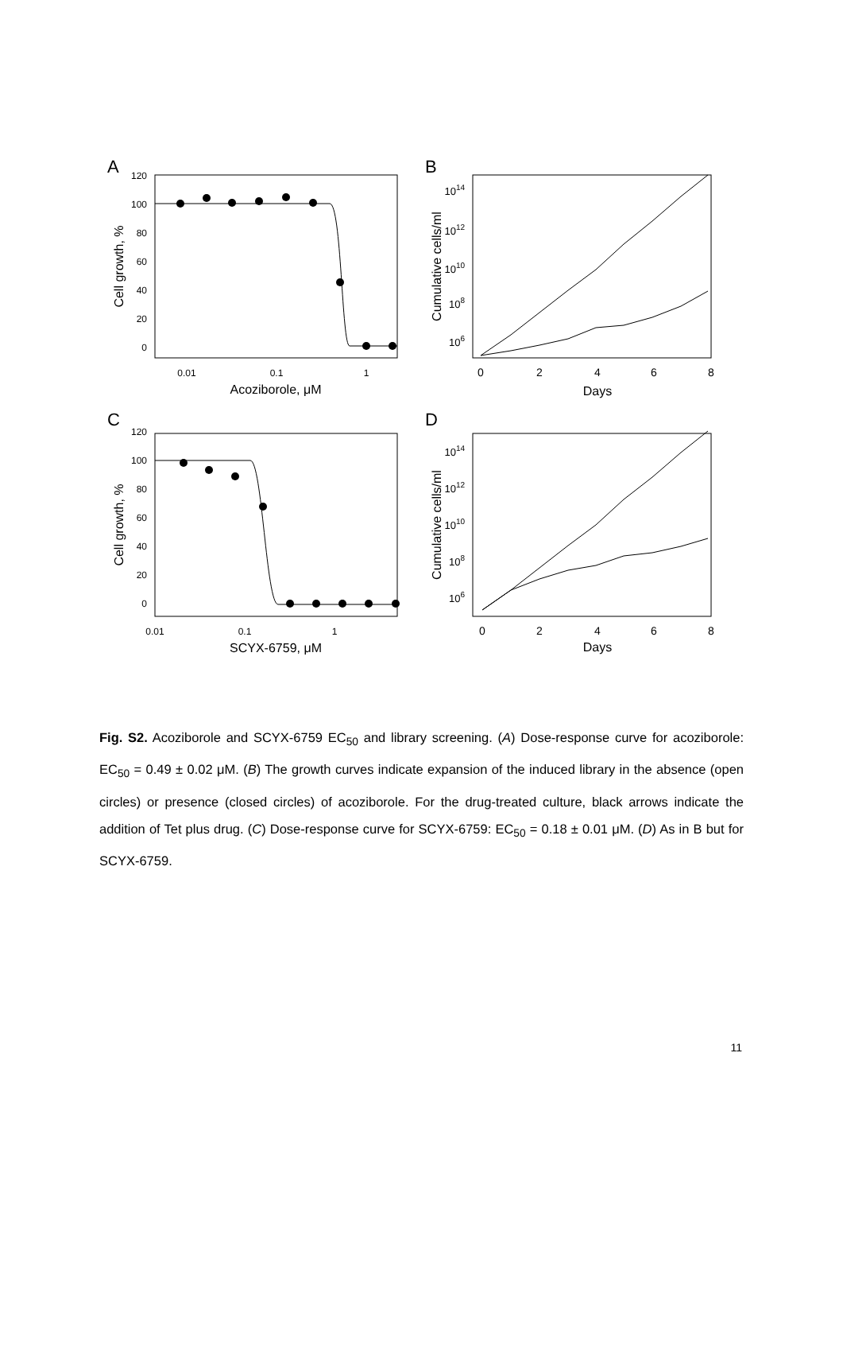A
B
C
D
120
100
80
60
40
20
0
0.01
0.1
1
Acoziborole, μM
Cell growth, %
1014
1012
1010
108
106
0
2
4
6
8
Days
Cumulative cells/ml
120
100
80
60
40
20
0
0.01
0.1
1
SCYX-6759, μM
Cell growth, %
1014
1012
1010
108
106
0
2
4
6
8
Days
Cumulative cells/ml
Fig. S2. Acoziborole and SCYX-6759 EC<sub>50</sub> and library screening. (A) Dose-response curve for acoziborole: EC<sub>50</sub> = 0.49 ± 0.02 μM. (B) The growth curves indicate expansion of the induced library in the absence (open circles) or presence (closed circles) of acoziborole. For the drug-treated culture, black arrows indicate the addition of Tet plus drug. (C) Dose-response curve for SCYX-6759: EC<sub>50</sub> = 0.18 ± 0.01 μM. (D) As in B but for SCYX-6759.
11